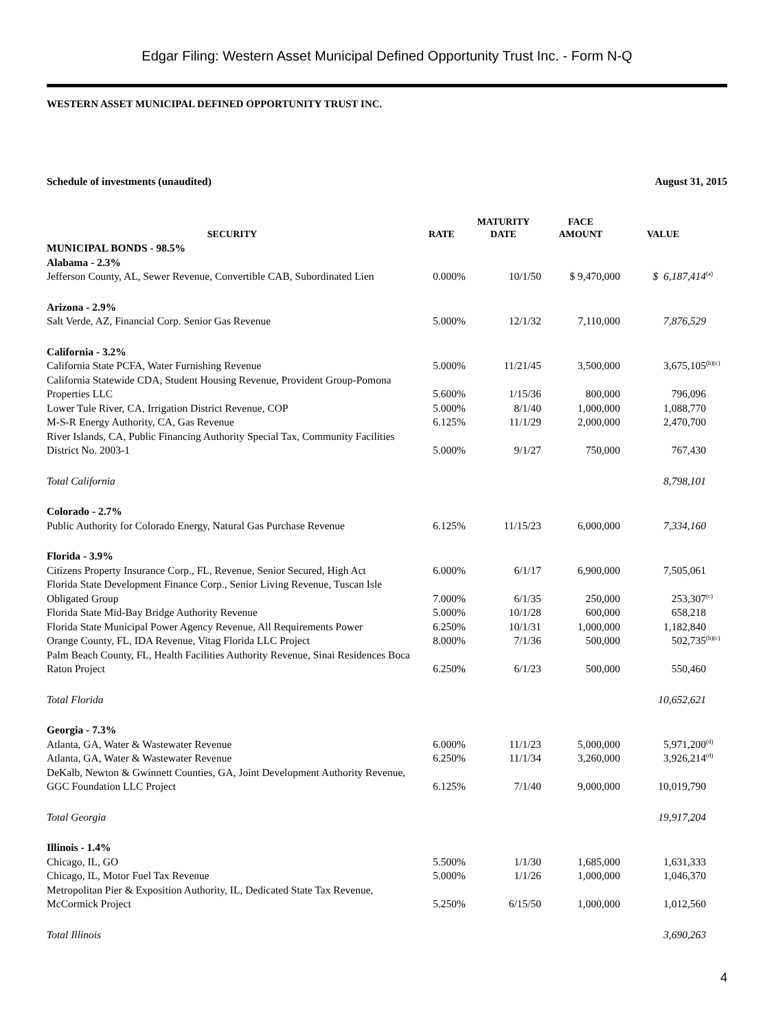Edgar Filing: Western Asset Municipal Defined Opportunity Trust Inc. - Form N-Q
WESTERN ASSET MUNICIPAL DEFINED OPPORTUNITY TRUST INC.
Schedule of investments (unaudited) August 31, 2015
| SECURITY | RATE | MATURITY DATE | FACE AMOUNT | VALUE | |
| --- | --- | --- | --- | --- | --- |
| MUNICIPAL BONDS - 98.5% | | | | | |
| Alabama - 2.3% | | | | | |
| Jefferson County, AL, Sewer Revenue, Convertible CAB, Subordinated Lien | 0.000% | 10/1/50 | $ 9,470,000 | $ 6,187,414 | <sup>(a)</sup> |
| Arizona - 2.9% | | | | | |
| Salt Verde, AZ, Financial Corp. Senior Gas Revenue | 5.000% | 12/1/32 | 7,110,000 | 7,876,529 | |
| California - 3.2% | | | | | |
| California State PCFA, Water Furnishing Revenue | 5.000% | 11/21/45 | 3,500,000 | 3,675,105 | <sup>(b)(c)</sup> |
| California Statewide CDA, Student Housing Revenue, Provident Group-Pomona Properties LLC | 5.600% | 1/15/36 | 800,000 | 796,096 | |
| Lower Tule River, CA, Irrigation District Revenue, COP | 5.000% | 8/1/40 | 1,000,000 | 1,088,770 | |
| M-S-R Energy Authority, CA, Gas Revenue | 6.125% | 11/1/29 | 2,000,000 | 2,470,700 | |
| River Islands, CA, Public Financing Authority Special Tax, Community Facilities District No. 2003-1 | 5.000% | 9/1/27 | 750,000 | 767,430 | |
| Total California | | | | 8,798,101 | |
| Colorado - 2.7% | | | | | |
| Public Authority for Colorado Energy, Natural Gas Purchase Revenue | 6.125% | 11/15/23 | 6,000,000 | 7,334,160 | |
| Florida - 3.9% | | | | | |
| Citizens Property Insurance Corp., FL, Revenue, Senior Secured, High Act | 6.000% | 6/1/17 | 6,900,000 | 7,505,061 | |
| Florida State Development Finance Corp., Senior Living Revenue, Tuscan Isle Obligated Group | 7.000% | 6/1/35 | 250,000 | 253,307 | <sup>(c)</sup> |
| Florida State Mid-Bay Bridge Authority Revenue | 5.000% | 10/1/28 | 600,000 | 658,218 | |
| Florida State Municipal Power Agency Revenue, All Requirements Power | 6.250% | 10/1/31 | 1,000,000 | 1,182,840 | |
| Orange County, FL, IDA Revenue, Vitag Florida LLC Project | 8.000% | 7/1/36 | 500,000 | 502,735 | <sup>(b)(c)</sup> |
| Palm Beach County, FL, Health Facilities Authority Revenue, Sinai Residences Boca Raton Project | 6.250% | 6/1/23 | 500,000 | 550,460 | |
| Total Florida | | | | 10,652,621 | |
| Georgia - 7.3% | | | | | |
| Atlanta, GA, Water & Wastewater Revenue | 6.000% | 11/1/23 | 5,000,000 | 5,971,200 | <sup>(d)</sup> |
| Atlanta, GA, Water & Wastewater Revenue | 6.250% | 11/1/34 | 3,260,000 | 3,926,214 | <sup>(d)</sup> |
| DeKalb, Newton & Gwinnett Counties, GA, Joint Development Authority Revenue, GGC Foundation LLC Project | 6.125% | 7/1/40 | 9,000,000 | 10,019,790 | |
| Total Georgia | | | | 19,917,204 | |
| Illinois - 1.4% | | | | | |
| Chicago, IL, GO | 5.500% | 1/1/30 | 1,685,000 | 1,631,333 | |
| Chicago, IL, Motor Fuel Tax Revenue | 5.000% | 1/1/26 | 1,000,000 | 1,046,370 | |
| Metropolitan Pier & Exposition Authority, IL, Dedicated State Tax Revenue, McCormick Project | 5.250% | 6/15/50 | 1,000,000 | 1,012,560 | |
| Total Illinois | | | | 3,690,263 | |
4